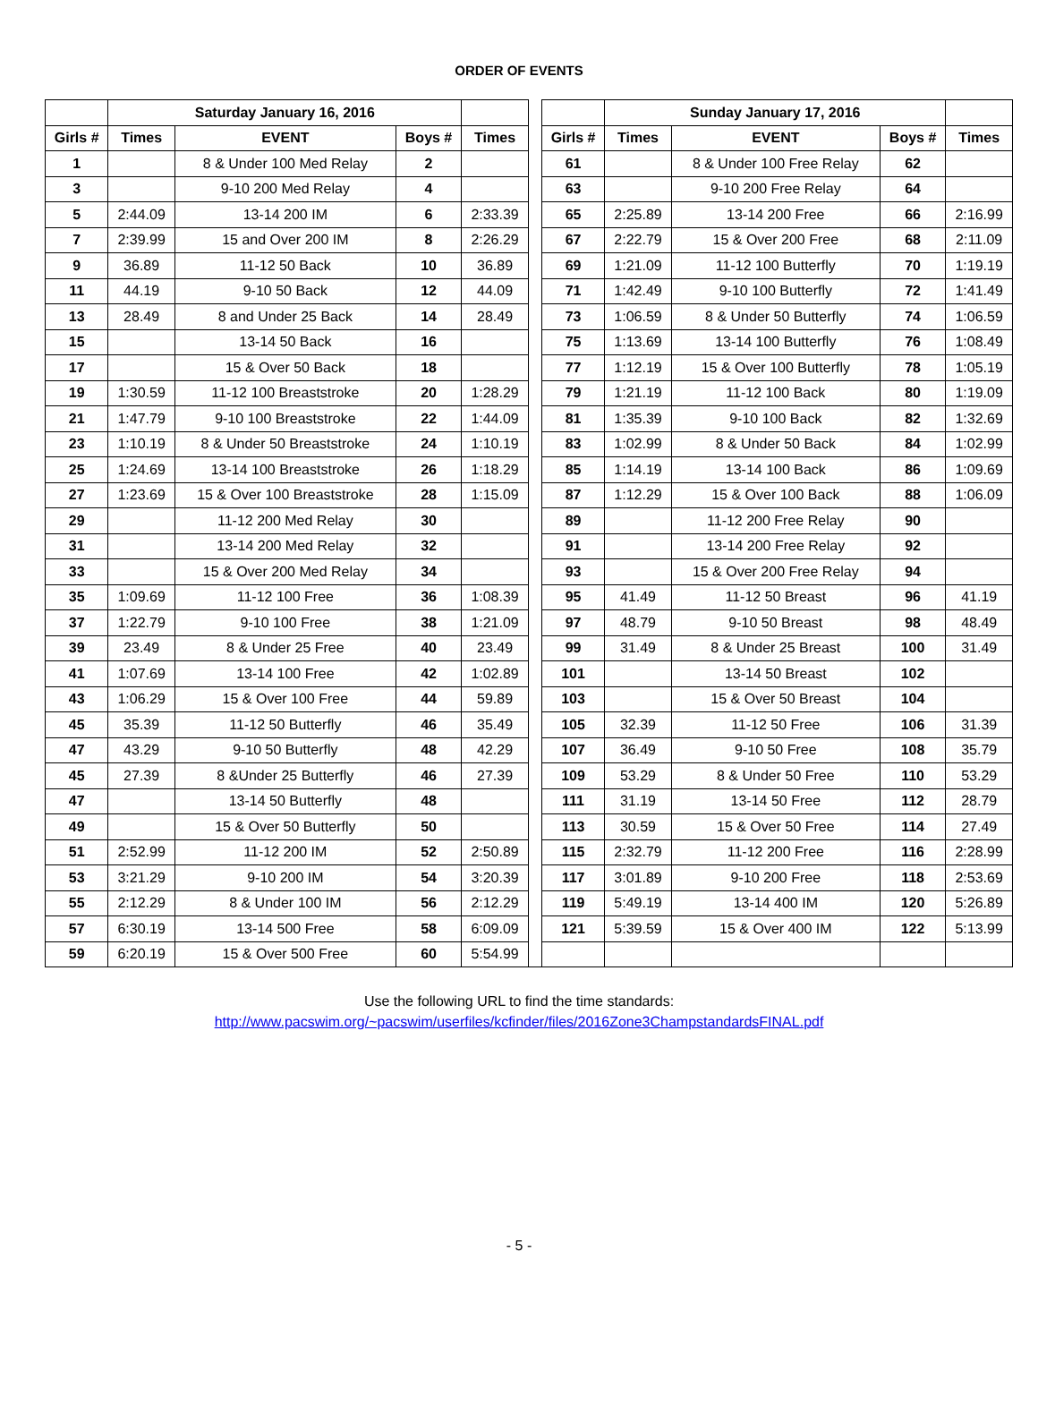ORDER OF EVENTS
| | Saturday January 16, 2016 | | | | | | Sunday January 17, 2016 | | | |
| Girls # | Times | EVENT | Boys # | Times | | Girls # | Times | EVENT | Boys # | Times |
| 1 | | 8 & Under 100 Med Relay | 2 | | | 61 | | 8 & Under 100 Free Relay | 62 | |
| 3 | | 9-10 200 Med Relay | 4 | | | 63 | | 9-10 200 Free Relay | 64 | |
| 5 | 2:44.09 | 13-14 200 IM | 6 | 2:33.39 | | 65 | 2:25.89 | 13-14 200 Free | 66 | 2:16.99 |
| 7 | 2:39.99 | 15 and Over 200 IM | 8 | 2:26.29 | | 67 | 2:22.79 | 15 & Over 200 Free | 68 | 2:11.09 |
| 9 | 36.89 | 11-12 50 Back | 10 | 36.89 | | 69 | 1:21.09 | 11-12 100 Butterfly | 70 | 1:19.19 |
| 11 | 44.19 | 9-10 50 Back | 12 | 44.09 | | 71 | 1:42.49 | 9-10 100 Butterfly | 72 | 1:41.49 |
| 13 | 28.49 | 8 and Under 25 Back | 14 | 28.49 | | 73 | 1:06.59 | 8 & Under 50 Butterfly | 74 | 1:06.59 |
| 15 | | 13-14 50 Back | 16 | | | 75 | 1:13.69 | 13-14 100 Butterfly | 76 | 1:08.49 |
| 17 | | 15 & Over 50 Back | 18 | | | 77 | 1:12.19 | 15 & Over 100 Butterfly | 78 | 1:05.19 |
| 19 | 1:30.59 | 11-12 100 Breaststroke | 20 | 1:28.29 | | 79 | 1:21.19 | 11-12 100 Back | 80 | 1:19.09 |
| 21 | 1:47.79 | 9-10 100 Breaststroke | 22 | 1:44.09 | | 81 | 1:35.39 | 9-10 100 Back | 82 | 1:32.69 |
| 23 | 1:10.19 | 8 & Under 50 Breaststroke | 24 | 1:10.19 | | 83 | 1:02.99 | 8 & Under 50 Back | 84 | 1:02.99 |
| 25 | 1:24.69 | 13-14 100 Breaststroke | 26 | 1:18.29 | | 85 | 1:14.19 | 13-14 100 Back | 86 | 1:09.69 |
| 27 | 1:23.69 | 15 & Over 100 Breaststroke | 28 | 1:15.09 | | 87 | 1:12.29 | 15 & Over 100 Back | 88 | 1:06.09 |
| 29 | | 11-12 200 Med Relay | 30 | | | 89 | | 11-12 200 Free Relay | 90 | |
| 31 | | 13-14 200 Med Relay | 32 | | | 91 | | 13-14 200 Free Relay | 92 | |
| 33 | | 15 & Over 200 Med Relay | 34 | | | 93 | | 15 & Over 200 Free Relay | 94 | |
| 35 | 1:09.69 | 11-12 100 Free | 36 | 1:08.39 | | 95 | 41.49 | 11-12 50 Breast | 96 | 41.19 |
| 37 | 1:22.79 | 9-10 100 Free | 38 | 1:21.09 | | 97 | 48.79 | 9-10 50 Breast | 98 | 48.49 |
| 39 | 23.49 | 8 & Under 25 Free | 40 | 23.49 | | 99 | 31.49 | 8 & Under 25 Breast | 100 | 31.49 |
| 41 | 1:07.69 | 13-14 100 Free | 42 | 1:02.89 | | 101 | | 13-14 50 Breast | 102 | |
| 43 | 1:06.29 | 15 & Over 100 Free | 44 | 59.89 | | 103 | | 15 & Over 50 Breast | 104 | |
| 45 | 35.39 | 11-12 50 Butterfly | 46 | 35.49 | | 105 | 32.39 | 11-12 50 Free | 106 | 31.39 |
| 47 | 43.29 | 9-10 50 Butterfly | 48 | 42.29 | | 107 | 36.49 | 9-10 50 Free | 108 | 35.79 |
| 45 | 27.39 | 8 &Under 25 Butterfly | 46 | 27.39 | | 109 | 53.29 | 8 & Under 50 Free | 110 | 53.29 |
| 47 | | 13-14 50 Butterfly | 48 | | | 111 | 31.19 | 13-14 50 Free | 112 | 28.79 |
| 49 | | 15 & Over 50 Butterfly | 50 | | | 113 | 30.59 | 15 & Over 50 Free | 114 | 27.49 |
| 51 | 2:52.99 | 11-12 200 IM | 52 | 2:50.89 | | 115 | 2:32.79 | 11-12 200 Free | 116 | 2:28.99 |
| 53 | 3:21.29 | 9-10 200 IM | 54 | 3:20.39 | | 117 | 3:01.89 | 9-10 200 Free | 118 | 2:53.69 |
| 55 | 2:12.29 | 8 & Under 100 IM | 56 | 2:12.29 | | 119 | 5:49.19 | 13-14 400 IM | 120 | 5:26.89 |
| 57 | 6:30.19 | 13-14 500 Free | 58 | 6:09.09 | | 121 | 5:39.59 | 15 & Over 400 IM | 122 | 5:13.99 |
| 59 | 6:20.19 | 15 & Over 500 Free | 60 | 5:54.99 | | | | | | |
Use the following URL to find the time standards:
http://www.pacswim.org/~pacswim/userfiles/kcfinder/files/2016Zone3ChampstandardsFINAL.pdf
- 5 -